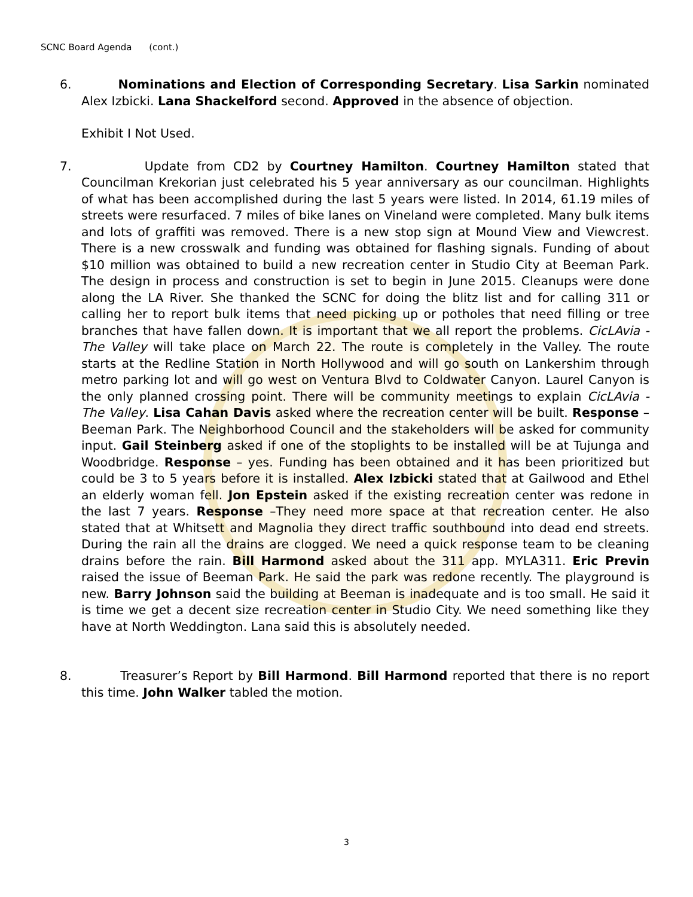SCNC Board Agenda (cont.)
6. Nominations and Election of Corresponding Secretary. Lisa Sarkin nominated Alex Izbicki. Lana Shackelford second. Approved in the absence of objection.
Exhibit I Not Used.
7. Update from CD2 by Courtney Hamilton. Courtney Hamilton stated that Councilman Krekorian just celebrated his 5 year anniversary as our councilman. Highlights of what has been accomplished during the last 5 years were listed. In 2014, 61.19 miles of streets were resurfaced. 7 miles of bike lanes on Vineland were completed. Many bulk items and lots of graffiti was removed. There is a new stop sign at Mound View and Viewcrest. There is a new crosswalk and funding was obtained for flashing signals. Funding of about $10 million was obtained to build a new recreation center in Studio City at Beeman Park. The design in process and construction is set to begin in June 2015. Cleanups were done along the LA River. She thanked the SCNC for doing the blitz list and for calling 311 or calling her to report bulk items that need picking up or potholes that need filling or tree branches that have fallen down. It is important that we all report the problems. CicLAvia - The Valley will take place on March 22. The route is completely in the Valley. The route starts at the Redline Station in North Hollywood and will go south on Lankershim through metro parking lot and will go west on Ventura Blvd to Coldwater Canyon. Laurel Canyon is the only planned crossing point. There will be community meetings to explain CicLAvia - The Valley. Lisa Cahan Davis asked where the recreation center will be built. Response – Beeman Park. The Neighborhood Council and the stakeholders will be asked for community input. Gail Steinberg asked if one of the stoplights to be installed will be at Tujunga and Woodbridge. Response – yes. Funding has been obtained and it has been prioritized but could be 3 to 5 years before it is installed. Alex Izbicki stated that at Gailwood and Ethel an elderly woman fell. Jon Epstein asked if the existing recreation center was redone in the last 7 years. Response –They need more space at that recreation center. He also stated that at Whitsett and Magnolia they direct traffic southbound into dead end streets. During the rain all the drains are clogged. We need a quick response team to be cleaning drains before the rain. Bill Harmond asked about the 311 app. MYLA311. Eric Previn raised the issue of Beeman Park. He said the park was redone recently. The playground is new. Barry Johnson said the building at Beeman is inadequate and is too small. He said it is time we get a decent size recreation center in Studio City. We need something like they have at North Weddington. Lana said this is absolutely needed.
8. Treasurer’s Report by Bill Harmond. Bill Harmond reported that there is no report this time. John Walker tabled the motion.
3